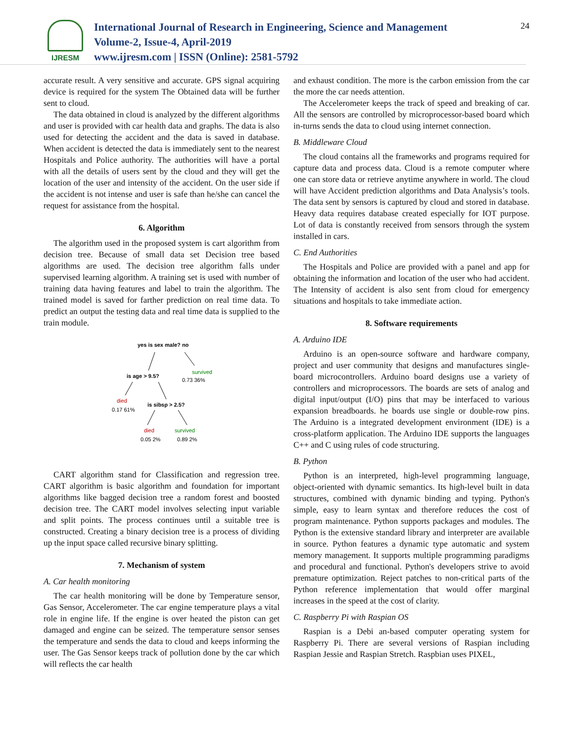IJRESM
International Journal of Research in Engineering, Science and Management
Volume-2, Issue-4, April-2019
www.ijresm.com | ISSN (Online): 2581-5792
24
accurate result. A very sensitive and accurate. GPS signal acquiring device is required for the system The Obtained data will be further sent to cloud.
The data obtained in cloud is analyzed by the different algorithms and user is provided with car health data and graphs. The data is also used for detecting the accident and the data is saved in database. When accident is detected the data is immediately sent to the nearest Hospitals and Police authority. The authorities will have a portal with all the details of users sent by the cloud and they will get the location of the user and intensity of the accident. On the user side if the accident is not intense and user is safe than he/she can cancel the request for assistance from the hospital.
6. Algorithm
The algorithm used in the proposed system is cart algorithm from decision tree. Because of small data set Decision tree based algorithms are used. The decision tree algorithm falls under supervised learning algorithm. A training set is used with number of training data having features and label to train the algorithm. The trained model is saved for farther prediction on real time data. To predict an output the testing data and real time data is supplied to the train module.
yes is sex male? no
survived
0.73 36%
is age > 9.5?
died
0.17 61%
is sibsp > 2.5?
died
0.05 2%
survived
0.89 2%
CART algorithm stand for Classification and regression tree. CART algorithm is basic algorithm and foundation for important algorithms like bagged decision tree a random forest and boosted decision tree. The CART model involves selecting input variable and split points. The process continues until a suitable tree is constructed. Creating a binary decision tree is a process of dividing up the input space called recursive binary splitting.
7. Mechanism of system
A. Car health monitoring
The car health monitoring will be done by Temperature sensor, Gas Sensor, Accelerometer. The car engine temperature plays a vital role in engine life. If the engine is over heated the piston can get damaged and engine can be seized. The temperature sensor senses the temperature and sends the data to cloud and keeps informing the user. The Gas Sensor keeps track of pollution done by the car which will reflects the car health
and exhaust condition. The more is the carbon emission from the car the more the car needs attention.
The Accelerometer keeps the track of speed and breaking of car. All the sensors are controlled by microprocessor-based board which in-turns sends the data to cloud using internet connection.
B. Middleware Cloud
The cloud contains all the frameworks and programs required for capture data and process data. Cloud is a remote computer where one can store data or retrieve anytime anywhere in world. The cloud will have Accident prediction algorithms and Data Analysis’s tools. The data sent by sensors is captured by cloud and stored in database. Heavy data requires database created especially for IOT purpose. Lot of data is constantly received from sensors through the system installed in cars.
C. End Authorities
The Hospitals and Police are provided with a panel and app for obtaining the information and location of the user who had accident. The Intensity of accident is also sent from cloud for emergency situations and hospitals to take immediate action.
8. Software requirements
A. Arduino IDE
Arduino is an open-source software and hardware company, project and user community that designs and manufactures single-board microcontrollers. Arduino board designs use a variety of controllers and microprocessors. The boards are sets of analog and digital input/output (I/O) pins that may be interfaced to various expansion breadboards. he boards use single or double-row pins. The Arduino is a integrated development environment (IDE) is a cross-platform application. The Arduino IDE supports the languages C++ and C using rules of code structuring.
B. Python
Python is an interpreted, high-level programming language, object-oriented with dynamic semantics. Its high-level built in data structures, combined with dynamic binding and typing. Python's simple, easy to learn syntax and therefore reduces the cost of program maintenance. Python supports packages and modules. The Python is the extensive standard library and interpreter are available in source. Python features a dynamic type automatic and system memory management. It supports multiple programming paradigms and procedural and functional. Python's developers strive to avoid premature optimization. Reject patches to non-critical parts of the Python reference implementation that would offer marginal increases in the speed at the cost of clarity.
C. Raspberry Pi with Raspian OS
Raspian is a Debi an-based computer operating system for Raspberry Pi. There are several versions of Raspian including Raspian Jessie and Raspian Stretch. Raspbian uses PIXEL,